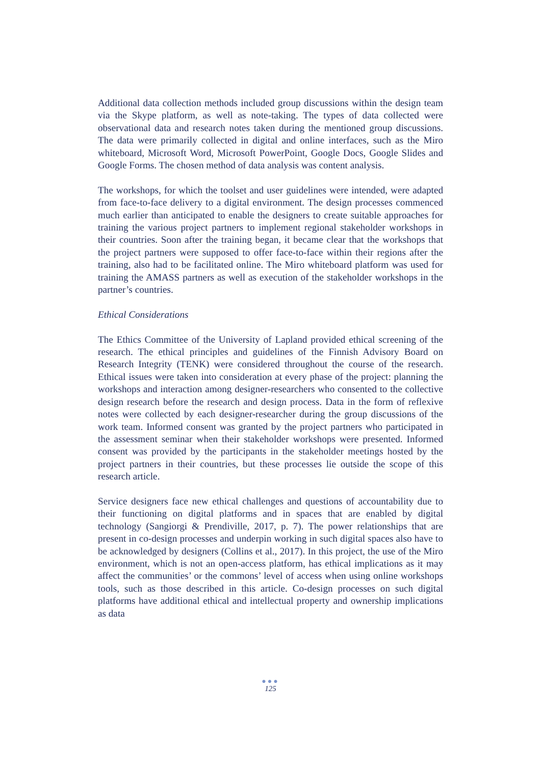Additional data collection methods included group discussions within the design team via the Skype platform, as well as note-taking. The types of data collected were observational data and research notes taken during the mentioned group discussions. The data were primarily collected in digital and online interfaces, such as the Miro whiteboard, Microsoft Word, Microsoft PowerPoint, Google Docs, Google Slides and Google Forms. The chosen method of data analysis was content analysis.
The workshops, for which the toolset and user guidelines were intended, were adapted from face-to-face delivery to a digital environment. The design processes commenced much earlier than anticipated to enable the designers to create suitable approaches for training the various project partners to implement regional stakeholder workshops in their countries. Soon after the training began, it became clear that the workshops that the project partners were supposed to offer face-to-face within their regions after the training, also had to be facilitated online. The Miro whiteboard platform was used for training the AMASS partners as well as execution of the stakeholder workshops in the partner’s countries.
Ethical Considerations
The Ethics Committee of the University of Lapland provided ethical screening of the research. The ethical principles and guidelines of the Finnish Advisory Board on Research Integrity (TENK) were considered throughout the course of the research. Ethical issues were taken into consideration at every phase of the project: planning the workshops and interaction among designer-researchers who consented to the collective design research before the research and design process. Data in the form of reflexive notes were collected by each designer-researcher during the group discussions of the work team. Informed consent was granted by the project partners who participated in the assessment seminar when their stakeholder workshops were presented. Informed consent was provided by the participants in the stakeholder meetings hosted by the project partners in their countries, but these processes lie outside the scope of this research article.
Service designers face new ethical challenges and questions of accountability due to their functioning on digital platforms and in spaces that are enabled by digital technology (Sangiorgi & Prendiville, 2017, p. 7). The power relationships that are present in co-design processes and underpin working in such digital spaces also have to be acknowledged by designers (Collins et al., 2017). In this project, the use of the Miro environment, which is not an open-access platform, has ethical implications as it may affect the communities’ or the commons’ level of access when using online workshops tools, such as those described in this article. Co-design processes on such digital platforms have additional ethical and intellectual property and ownership implications as data
●●●
125